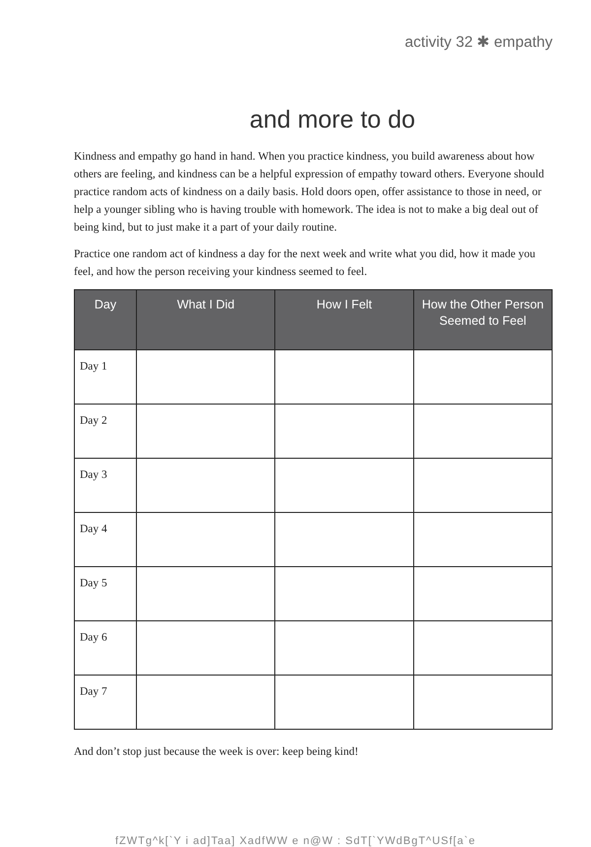activity 32 ✱ empathy
and more to do
Kindness and empathy go hand in hand. When you practice kindness, you build awareness about how others are feeling, and kindness can be a helpful expression of empathy toward others. Everyone should practice random acts of kindness on a daily basis. Hold doors open, offer assistance to those in need, or help a younger sibling who is having trouble with homework. The idea is not to make a big deal out of being kind, but to just make it a part of your daily routine.
Practice one random act of kindness a day for the next week and write what you did, how it made you feel, and how the person receiving your kindness seemed to feel.
| Day | What I Did | How I Felt | How the Other Person Seemed to Feel |
| --- | --- | --- | --- |
| Day 1 | | | |
| Day 2 | | | |
| Day 3 | | | |
| Day 4 | | | |
| Day 5 | | | |
| Day 6 | | | |
| Day 7 | | | |
And don’t stop just because the week is over: keep being kind!
fZWTg^k[`Y i ad]Taa] XadfWW e n@W : SdT[`YWdBgT^USf[a`e